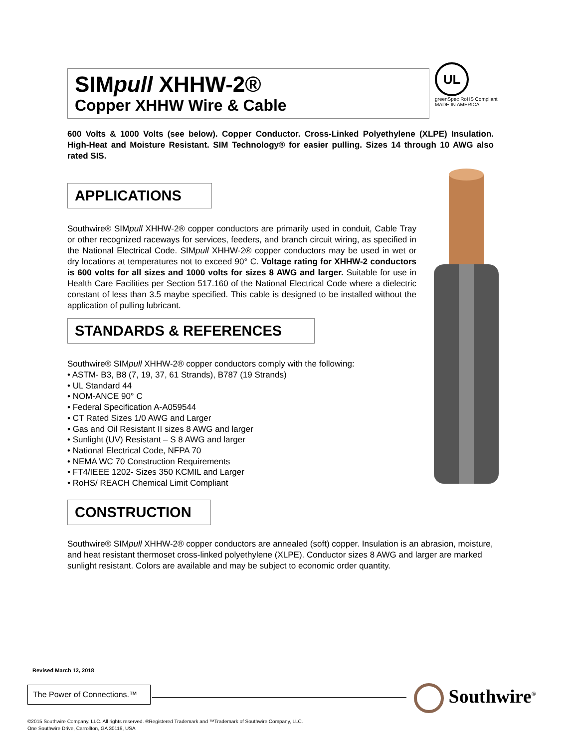SIMpull XHHW-2®
Copper XHHW Wire & Cable
UL
greenSpec RoHS Compliant
MADE IN AMERICA
600 Volts & 1000 Volts (see below). Copper Conductor. Cross-Linked Polyethylene (XLPE) Insulation. High-Heat and Moisture Resistant. SIM Technology® for easier pulling. Sizes 14 through 10 AWG also rated SIS.
APPLICATIONS
Southwire® SIMpull XHHW-2® copper conductors are primarily used in conduit, Cable Tray or other recognized raceways for services, feeders, and branch circuit wiring, as specified in the National Electrical Code. SIMpull XHHW-2® copper conductors may be used in wet or dry locations at temperatures not to exceed 90° C. Voltage rating for XHHW-2 conductors is 600 volts for all sizes and 1000 volts for sizes 8 AWG and larger. Suitable for use in Health Care Facilities per Section 517.160 of the National Electrical Code where a dielectric constant of less than 3.5 maybe specified. This cable is designed to be installed without the application of pulling lubricant.
STANDARDS & REFERENCES
Southwire® SIMpull XHHW-2® copper conductors comply with the following:
• ASTM- B3, B8 (7, 19, 37, 61 Strands), B787 (19 Strands)
• UL Standard 44
• NOM-ANCE 90° C
• Federal Specification A-A059544
• CT Rated Sizes 1/0 AWG and Larger
• Gas and Oil Resistant II sizes 8 AWG and larger
• Sunlight (UV) Resistant – S 8 AWG and larger
• National Electrical Code, NFPA 70
• NEMA WC 70 Construction Requirements
• FT4/IEEE 1202- Sizes 350 KCMIL and Larger
• RoHS/ REACH Chemical Limit Compliant
CONSTRUCTION
Southwire® SIMpull XHHW-2® copper conductors are annealed (soft) copper. Insulation is an abrasion, moisture, and heat resistant thermoset cross-linked polyethylene (XLPE). Conductor sizes 8 AWG and larger are marked sunlight resistant. Colors are available and may be subject to economic order quantity.
Revised March 12, 2018
The Power of Connections.™
Southwire<sup>®</sup>
©2015 Southwire Company, LLC. All rights reserved. ®Registered Trademark and ™Trademark of Southwire Company, LLC.
One Southwire Drive, Carrollton, GA 30119, USA